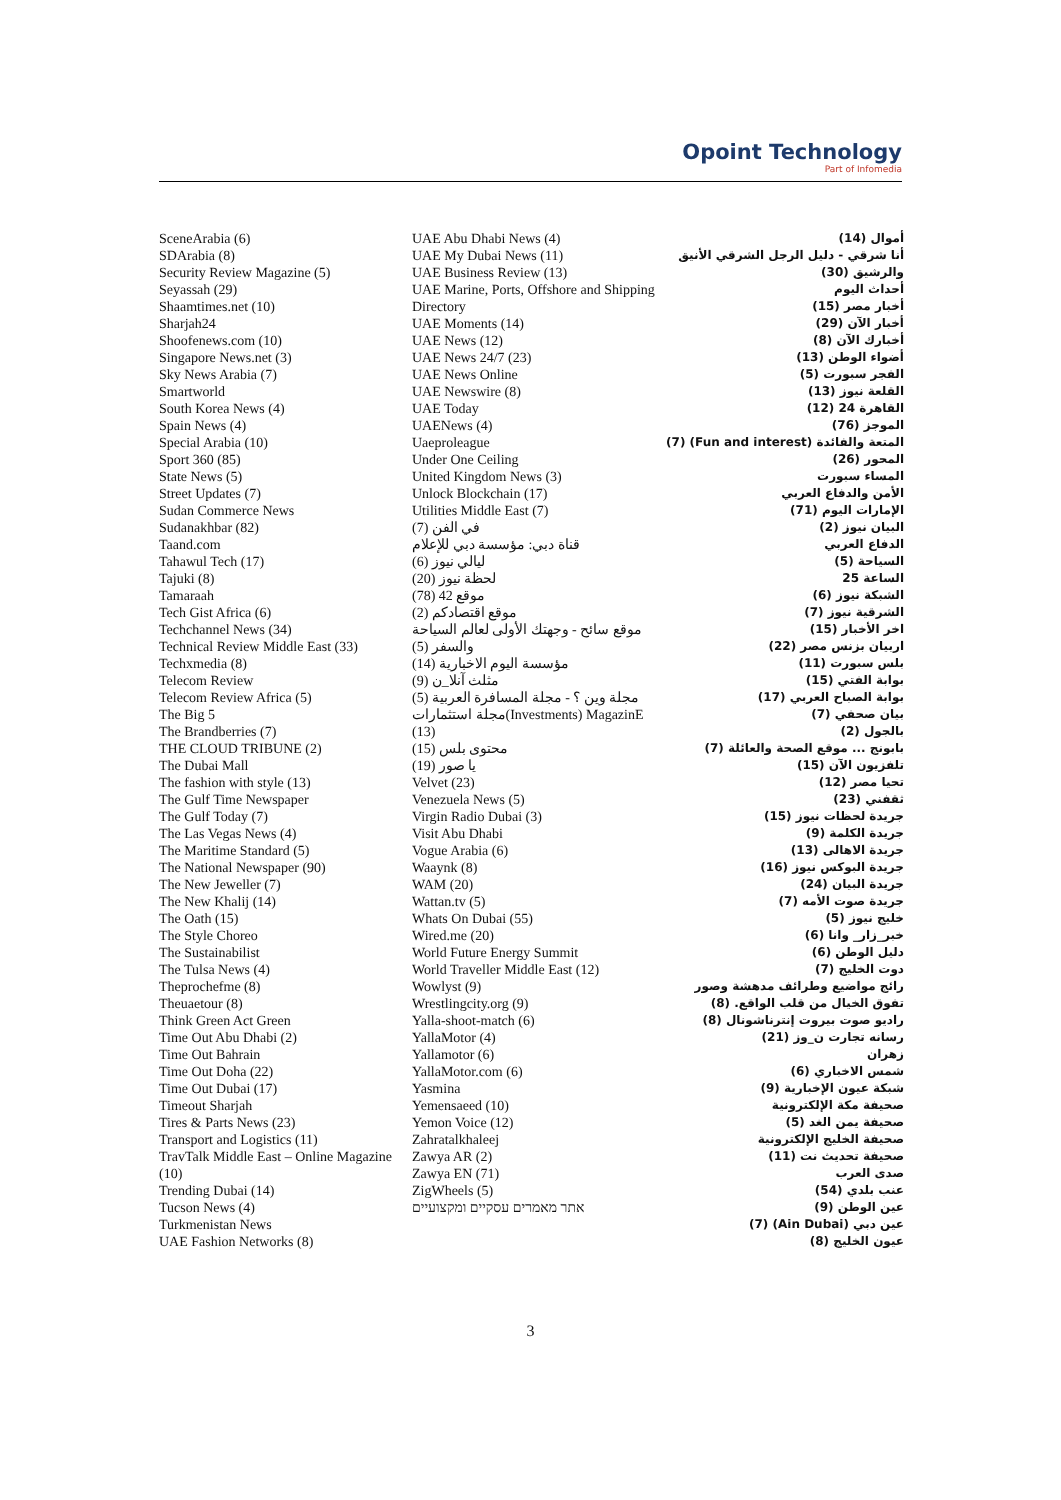Opoint Technology
Part of Infomedia
SceneArabia (6)
SDArabia (8)
Security Review Magazine (5)
Seyassah (29)
Shaamtimes.net (10)
Sharjah24
Shoofenews.com (10)
Singapore News.net (3)
Sky News Arabia (7)
Smartworld
South Korea News (4)
Spain News (4)
Special Arabia (10)
Sport 360 (85)
State News (5)
Street Updates (7)
Sudan Commerce News
Sudanakhbar (82)
Taand.com
Tahawul Tech (17)
Tajuki (8)
Tamaraah
Tech Gist Africa (6)
Techchannel News (34)
Technical Review Middle East (33)
Techxmedia (8)
Telecom Review
Telecom Review Africa (5)
The Big 5
The Brandberries (7)
THE CLOUD TRIBUNE (2)
The Dubai Mall
The fashion with style (13)
The Gulf Time Newspaper
The Gulf Today (7)
The Las Vegas News (4)
The Maritime Standard (5)
The National Newspaper (90)
The New Jeweller (7)
The New Khalij (14)
The Oath (15)
The Style Choreo
The Sustainabilist
The Tulsa News (4)
Theprochefme (8)
Theuaetour (8)
Think Green Act Green
Time Out Abu Dhabi (2)
Time Out Bahrain
Time Out Doha (22)
Time Out Dubai (17)
Timeout Sharjah
Tires & Parts News (23)
Transport and Logistics (11)
TravTalk Middle East – Online Magazine (10)
Trending Dubai (14)
Tucson News (4)
Turkmenistan News
UAE Fashion Networks (8)
UAE Abu Dhabi News (4)
UAE My Dubai News (11)
UAE Business Review (13)
UAE Marine, Ports, Offshore and Shipping Directory
UAE Moments (14)
UAE News (12)
UAE News 24/7 (23)
UAE News Online
UAE Newswire (8)
UAE Today
UAENews (4)
Uaeproleague
Under One Ceiling
United Kingdom News (3)
Unlock Blockchain (17)
Utilities Middle East (7)
في الفن (7)
قناة دبي: مؤسسة دبي للإعلام
ليالي نيوز (6)
لحظة نيوز (20)
موقع 42 (78)
موقع اقتصادكم (2)
موقع سائح - وجهتك الأولى لعالم السياحة والسفر (5)
مؤسسة اليوم الاخبارية (14)
مثلث آنلا_ن (9)
مجلة وين ؟ - مجلة المسافرة العربية (5)
مجلة استثمارات(Investments) MagazinE (13)
محتوى بلس (15)
يا صور (19)
Velvet (23)
Venezuela News (5)
Virgin Radio Dubai (3)
Visit Abu Dhabi
Vogue Arabia (6)
Waaynk (8)
WAM (20)
Wattan.tv (5)
Whats On Dubai (55)
Wired.me (20)
World Future Energy Summit
World Traveller Middle East (12)
Wowlyst (9)
Wrestlingcity.org (9)
Yalla-shoot-match (6)
YallaMotor (4)
Yallamotor (6)
YallaMotor.com (6)
Yasmina
Yemensaeed (10)
Yemon Voice (12)
Zahratalkhaleej
Zawya AR (2)
Zawya EN (71)
ZigWheels (5)
אתר מאמרים עסקיים ומקצועיים
أموال (14)
أنا شرقي - دليل الرجل الشرقي الأنيق والرشيق (30)
أحداث اليوم
أخبار مصر (15)
أخبار الآن (29)
أخبارك الآن (8)
أضواء الوطن (13)
الفجر سبورت (5)
القلعة نيوز (13)
القاهرة 24 (12)
الموجز (76)
المتعة والفائدة (Fun and interest) (7)
المحور (26)
المساء سبورت
الأمن والدفاع العربي
الإمارات اليوم (71)
البيان نيوز (2)
الدفاع العربي
السياحة (5)
الساعة 25
الشبكة نيوز (6)
الشرقية نيوز (7)
اخر الأخبار (15)
اربيان بزنس مصر (22)
بلس سبورت (11)
بوابة الفتي (15)
بوابة الصباح العربي (17)
بيان صحفي (7)
بالجول (2)
بابونج ... موقع الصحة والعائلة (7)
تلفزيون الآن (15)
تحيا مصر (12)
ثقفني (23)
جريدة لحظات نيوز (15)
جريدة الكلمة (9)
جريدة الاهالى (13)
جريدة البوكس نيوز (16)
جريدة البيان (24)
جريدة صوت الأمه (7)
خليج نيوز (5)
خبر_زار_ وانا (6)
دليل الوطن (6)
دوت الخليج (7)
رائج مواضيع وطرائف مدهشة وصور تفوق الخيال من قلب الواقع. (8)
راديو صوت بيروت إنترناشونال (8)
رسانه تجارت ن_وز (21)
زهران
شمس الاخباري (6)
شبكة عيون الإخبارية (9)
صحيفة مكة الإلكترونية
صحيفة يمن الغد (5)
صحيفة الخليج الإلكترونية
صحيفة تحديث نت (11)
صدى العرب
عنب بلدي (54)
عين الوطن (9)
عين دبي (Ain Dubai) (7)
عيون الخليج (8)
3